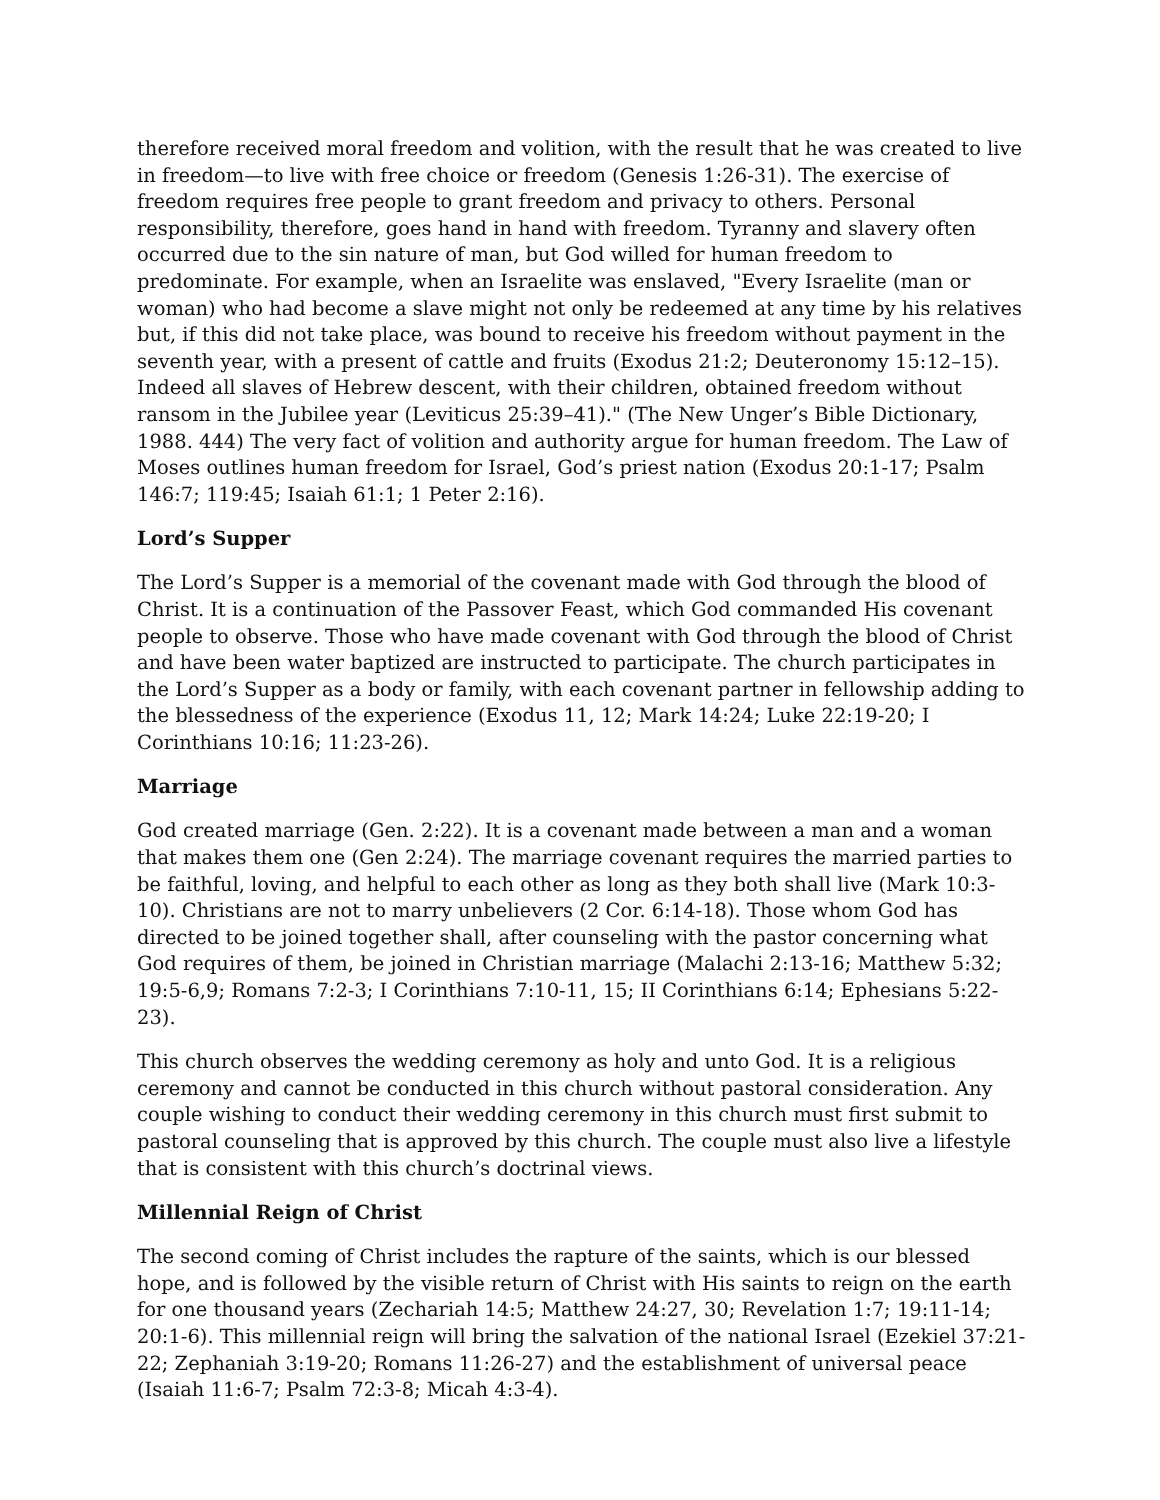therefore received moral freedom and volition, with the result that he was created to live in freedom—to live with free choice or freedom (Genesis 1:26-31). The exercise of freedom requires free people to grant freedom and privacy to others. Personal responsibility, therefore, goes hand in hand with freedom. Tyranny and slavery often occurred due to the sin nature of man, but God willed for human freedom to predominate. For example, when an Israelite was enslaved, "Every Israelite (man or woman) who had become a slave might not only be redeemed at any time by his relatives but, if this did not take place, was bound to receive his freedom without payment in the seventh year, with a present of cattle and fruits (Exodus 21:2; Deuteronomy 15:12–15). Indeed all slaves of Hebrew descent, with their children, obtained freedom without ransom in the Jubilee year (Leviticus 25:39–41)." (The New Unger’s Bible Dictionary, 1988. 444) The very fact of volition and authority argue for human freedom. The Law of Moses outlines human freedom for Israel, God’s priest nation (Exodus 20:1-17; Psalm 146:7; 119:45; Isaiah 61:1; 1 Peter 2:16).
Lord’s Supper
The Lord’s Supper is a memorial of the covenant made with God through the blood of Christ. It is a continuation of the Passover Feast, which God commanded His covenant people to observe. Those who have made covenant with God through the blood of Christ and have been water baptized are instructed to participate. The church participates in the Lord’s Supper as a body or family, with each covenant partner in fellowship adding to the blessedness of the experience (Exodus 11, 12; Mark 14:24; Luke 22:19-20; I Corinthians 10:16; 11:23-26).
Marriage
God created marriage (Gen. 2:22). It is a covenant made between a man and a woman that makes them one (Gen 2:24). The marriage covenant requires the married parties to be faithful, loving, and helpful to each other as long as they both shall live (Mark 10:3-10). Christians are not to marry unbelievers (2 Cor. 6:14-18). Those whom God has directed to be joined together shall, after counseling with the pastor concerning what God requires of them, be joined in Christian marriage (Malachi 2:13-16; Matthew 5:32; 19:5-6,9; Romans 7:2-3; I Corinthians 7:10-11, 15; II Corinthians 6:14; Ephesians 5:22-23).
This church observes the wedding ceremony as holy and unto God. It is a religious ceremony and cannot be conducted in this church without pastoral consideration. Any couple wishing to conduct their wedding ceremony in this church must first submit to pastoral counseling that is approved by this church. The couple must also live a lifestyle that is consistent with this church’s doctrinal views.
Millennial Reign of Christ
The second coming of Christ includes the rapture of the saints, which is our blessed hope, and is followed by the visible return of Christ with His saints to reign on the earth for one thousand years (Zechariah 14:5; Matthew 24:27, 30; Revelation 1:7; 19:11-14; 20:1-6). This millennial reign will bring the salvation of the national Israel (Ezekiel 37:21-22; Zephaniah 3:19-20; Romans 11:26-27) and the establishment of universal peace (Isaiah 11:6-7; Psalm 72:3-8; Micah 4:3-4).